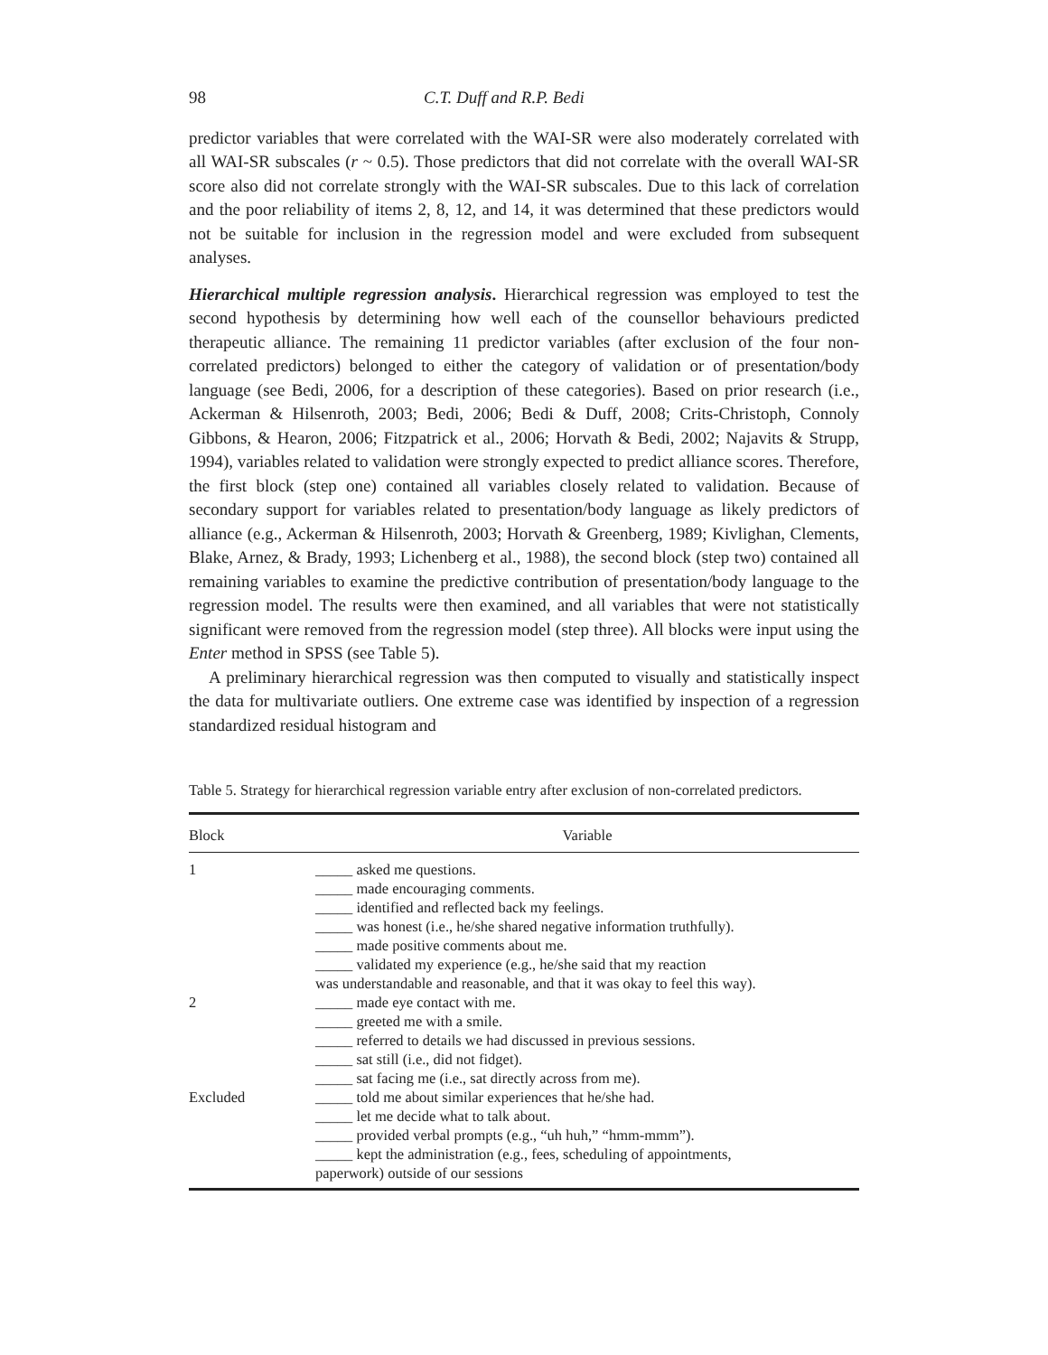98 C.T. Duff and R.P. Bedi
predictor variables that were correlated with the WAI-SR were also moderately correlated with all WAI-SR subscales (r ~ 0.5). Those predictors that did not correlate with the overall WAI-SR score also did not correlate strongly with the WAI-SR subscales. Due to this lack of correlation and the poor reliability of items 2, 8, 12, and 14, it was determined that these predictors would not be suitable for inclusion in the regression model and were excluded from subsequent analyses.
Hierarchical multiple regression analysis. Hierarchical regression was employed to test the second hypothesis by determining how well each of the counsellor behaviours predicted therapeutic alliance. The remaining 11 predictor variables (after exclusion of the four non-correlated predictors) belonged to either the category of validation or of presentation/body language (see Bedi, 2006, for a description of these categories). Based on prior research (i.e., Ackerman & Hilsenroth, 2003; Bedi, 2006; Bedi & Duff, 2008; Crits-Christoph, Connoly Gibbons, & Hearon, 2006; Fitzpatrick et al., 2006; Horvath & Bedi, 2002; Najavits & Strupp, 1994), variables related to validation were strongly expected to predict alliance scores. Therefore, the first block (step one) contained all variables closely related to validation. Because of secondary support for variables related to presentation/body language as likely predictors of alliance (e.g., Ackerman & Hilsenroth, 2003; Horvath & Greenberg, 1989; Kivlighan, Clements, Blake, Arnez, & Brady, 1993; Lichenberg et al., 1988), the second block (step two) contained all remaining variables to examine the predictive contribution of presentation/body language to the regression model. The results were then examined, and all variables that were not statistically significant were removed from the regression model (step three). All blocks were input using the Enter method in SPSS (see Table 5).
A preliminary hierarchical regression was then computed to visually and statistically inspect the data for multivariate outliers. One extreme case was identified by inspection of a regression standardized residual histogram and
Table 5. Strategy for hierarchical regression variable entry after exclusion of non-correlated predictors.
| Block | Variable |
| --- | --- |
| 1 | _____ asked me questions. _____ made encouraging comments. _____ identified and reflected back my feelings. _____ was honest (i.e., he/she shared negative information truthfully). _____ made positive comments about me. _____ validated my experience (e.g., he/she said that my reaction was understandable and reasonable, and that it was okay to feel this way). |
| 2 | _____ made eye contact with me. _____ greeted me with a smile. _____ referred to details we had discussed in previous sessions. _____ sat still (i.e., did not fidget). _____ sat facing me (i.e., sat directly across from me). |
| Excluded | _____ told me about similar experiences that he/she had. _____ let me decide what to talk about. _____ provided verbal prompts (e.g., “uh huh,” “hmm-mmm”). _____ kept the administration (e.g., fees, scheduling of appointments, paperwork) outside of our sessions |